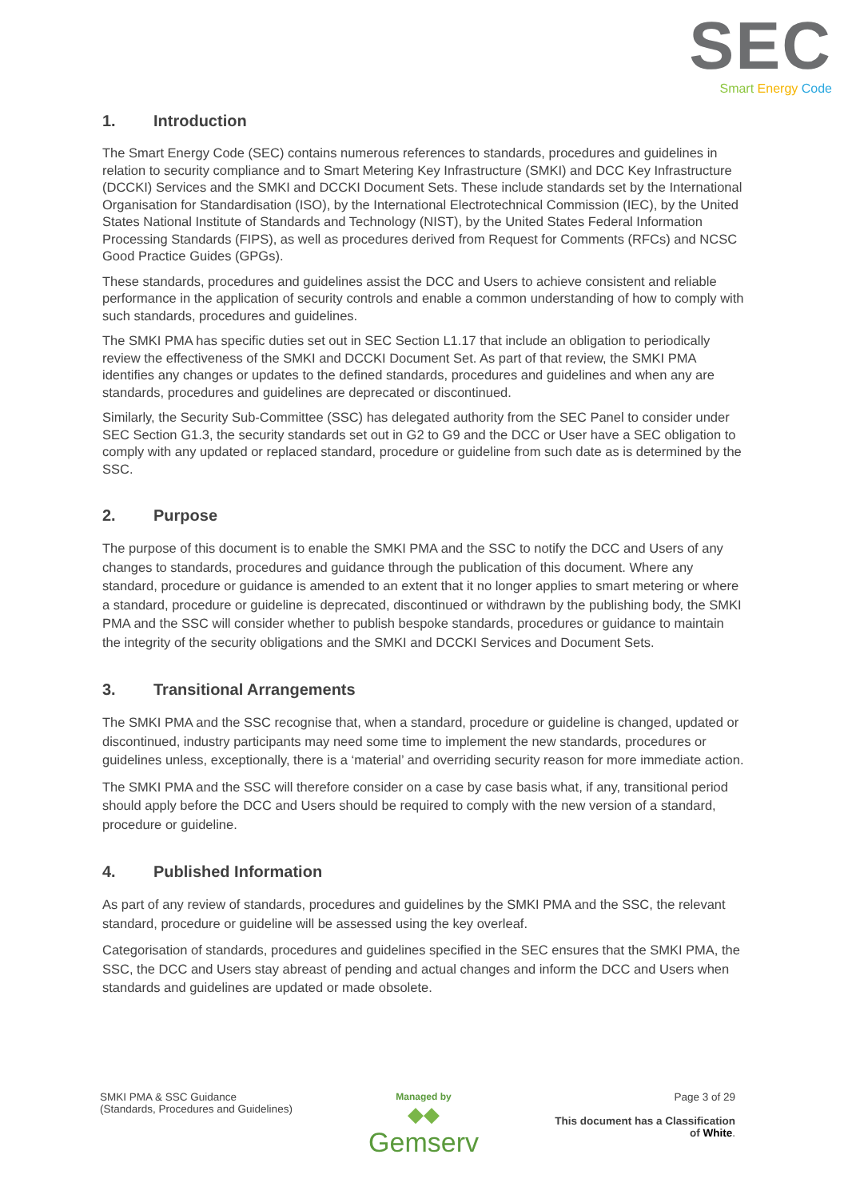SEC
Smart Energy Code
1. Introduction
The Smart Energy Code (SEC) contains numerous references to standards, procedures and guidelines in relation to security compliance and to Smart Metering Key Infrastructure (SMKI) and DCC Key Infrastructure (DCCKI) Services and the SMKI and DCCKI Document Sets. These include standards set by the International Organisation for Standardisation (ISO), by the International Electrotechnical Commission (IEC), by the United States National Institute of Standards and Technology (NIST), by the United States Federal Information Processing Standards (FIPS), as well as procedures derived from Request for Comments (RFCs) and NCSC Good Practice Guides (GPGs).
These standards, procedures and guidelines assist the DCC and Users to achieve consistent and reliable performance in the application of security controls and enable a common understanding of how to comply with such standards, procedures and guidelines.
The SMKI PMA has specific duties set out in SEC Section L1.17 that include an obligation to periodically review the effectiveness of the SMKI and DCCKI Document Set. As part of that review, the SMKI PMA identifies any changes or updates to the defined standards, procedures and guidelines and when any are standards, procedures and guidelines are deprecated or discontinued.
Similarly, the Security Sub-Committee (SSC) has delegated authority from the SEC Panel to consider under SEC Section G1.3, the security standards set out in G2 to G9 and the DCC or User have a SEC obligation to comply with any updated or replaced standard, procedure or guideline from such date as is determined by the SSC.
2. Purpose
The purpose of this document is to enable the SMKI PMA and the SSC to notify the DCC and Users of any changes to standards, procedures and guidance through the publication of this document. Where any standard, procedure or guidance is amended to an extent that it no longer applies to smart metering or where a standard, procedure or guideline is deprecated, discontinued or withdrawn by the publishing body, the SMKI PMA and the SSC will consider whether to publish bespoke standards, procedures or guidance to maintain the integrity of the security obligations and the SMKI and DCCKI Services and Document Sets.
3. Transitional Arrangements
The SMKI PMA and the SSC recognise that, when a standard, procedure or guideline is changed, updated or discontinued, industry participants may need some time to implement the new standards, procedures or guidelines unless, exceptionally, there is a ‘material’ and overriding security reason for more immediate action.
The SMKI PMA and the SSC will therefore consider on a case by case basis what, if any, transitional period should apply before the DCC and Users should be required to comply with the new version of a standard, procedure or guideline.
4. Published Information
As part of any review of standards, procedures and guidelines by the SMKI PMA and the SSC, the relevant standard, procedure or guideline will be assessed using the key overleaf.
Categorisation of standards, procedures and guidelines specified in the SEC ensures that the SMKI PMA, the SSC, the DCC and Users stay abreast of pending and actual changes and inform the DCC and Users when standards and guidelines are updated or made obsolete.
SMKI PMA & SSC Guidance
(Standards, Procedures and Guidelines)
Managed by
◆◆
Gemserv
Page 3 of 29
This document has a Classification
of White.